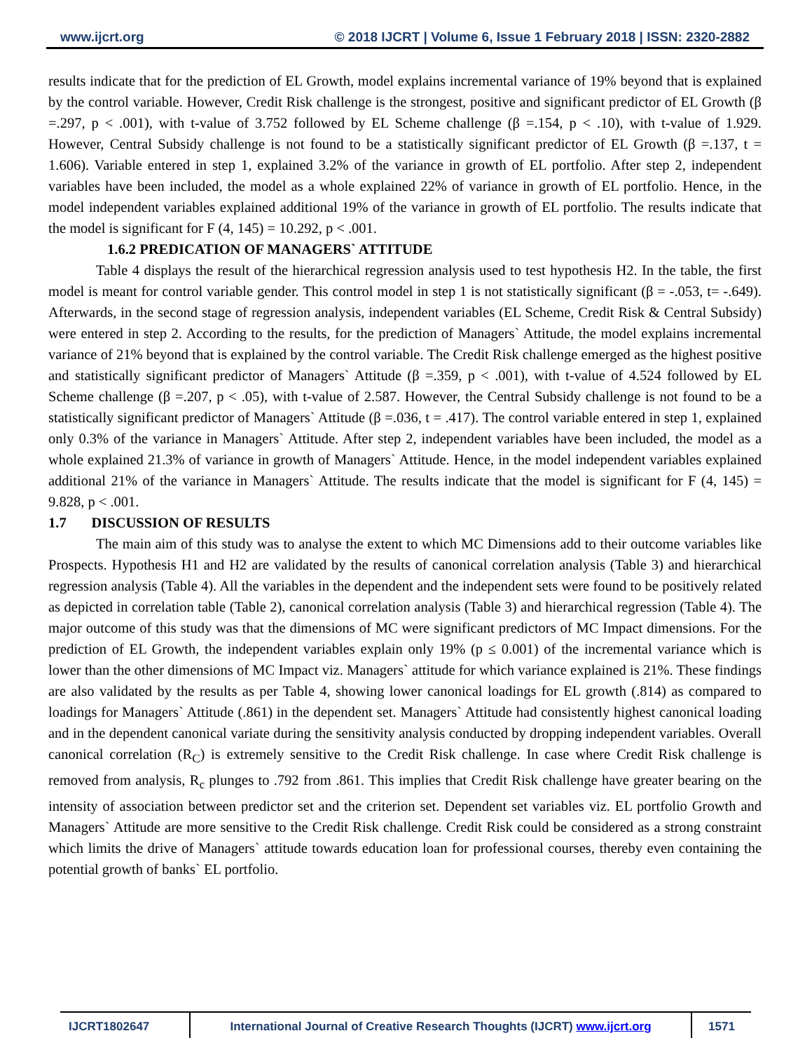www.ijcrt.org © 2018 IJCRT | Volume 6, Issue 1 February 2018 | ISSN: 2320-2882
results indicate that for the prediction of EL Growth, model explains incremental variance of 19% beyond that is explained by the control variable. However, Credit Risk challenge is the strongest, positive and significant predictor of EL Growth (β =.297, p < .001), with t-value of 3.752 followed by EL Scheme challenge (β =.154, p < .10), with t-value of 1.929. However, Central Subsidy challenge is not found to be a statistically significant predictor of EL Growth (β =.137, t = 1.606). Variable entered in step 1, explained 3.2% of the variance in growth of EL portfolio. After step 2, independent variables have been included, the model as a whole explained 22% of variance in growth of EL portfolio. Hence, in the model independent variables explained additional 19% of the variance in growth of EL portfolio. The results indicate that the model is significant for F (4, 145) = 10.292, p < .001.
1.6.2 PREDICATION OF MANAGERS` ATTITUDE
Table 4 displays the result of the hierarchical regression analysis used to test hypothesis H2. In the table, the first model is meant for control variable gender. This control model in step 1 is not statistically significant (β = -.053, t= -.649). Afterwards, in the second stage of regression analysis, independent variables (EL Scheme, Credit Risk & Central Subsidy) were entered in step 2. According to the results, for the prediction of Managers` Attitude, the model explains incremental variance of 21% beyond that is explained by the control variable. The Credit Risk challenge emerged as the highest positive and statistically significant predictor of Managers` Attitude (β =.359, p < .001), with t-value of 4.524 followed by EL Scheme challenge (β =.207, p < .05), with t-value of 2.587. However, the Central Subsidy challenge is not found to be a statistically significant predictor of Managers` Attitude (β =.036, t = .417). The control variable entered in step 1, explained only 0.3% of the variance in Managers` Attitude. After step 2, independent variables have been included, the model as a whole explained 21.3% of variance in growth of Managers` Attitude. Hence, in the model independent variables explained additional 21% of the variance in Managers` Attitude. The results indicate that the model is significant for F (4, 145) = 9.828, p < .001.
1.7 DISCUSSION OF RESULTS
The main aim of this study was to analyse the extent to which MC Dimensions add to their outcome variables like Prospects. Hypothesis H1 and H2 are validated by the results of canonical correlation analysis (Table 3) and hierarchical regression analysis (Table 4). All the variables in the dependent and the independent sets were found to be positively related as depicted in correlation table (Table 2), canonical correlation analysis (Table 3) and hierarchical regression (Table 4). The major outcome of this study was that the dimensions of MC were significant predictors of MC Impact dimensions. For the prediction of EL Growth, the independent variables explain only 19% (p ≤ 0.001) of the incremental variance which is lower than the other dimensions of MC Impact viz. Managers` attitude for which variance explained is 21%. These findings are also validated by the results as per Table 4, showing lower canonical loadings for EL growth (.814) as compared to loadings for Managers` Attitude (.861) in the dependent set. Managers` Attitude had consistently highest canonical loading and in the dependent canonical variate during the sensitivity analysis conducted by dropping independent variables. Overall canonical correlation (R<sub>C</sub>) is extremely sensitive to the Credit Risk challenge. In case where Credit Risk challenge is removed from analysis, R<sub>c</sub> plunges to .792 from .861. This implies that Credit Risk challenge have greater bearing on the intensity of association between predictor set and the criterion set. Dependent set variables viz. EL portfolio Growth and Managers` Attitude are more sensitive to the Credit Risk challenge. Credit Risk could be considered as a strong constraint which limits the drive of Managers` attitude towards education loan for professional courses, thereby even containing the potential growth of banks` EL portfolio.
IJCRT1802647 International Journal of Creative Research Thoughts (IJCRT) www.ijcrt.org
1571